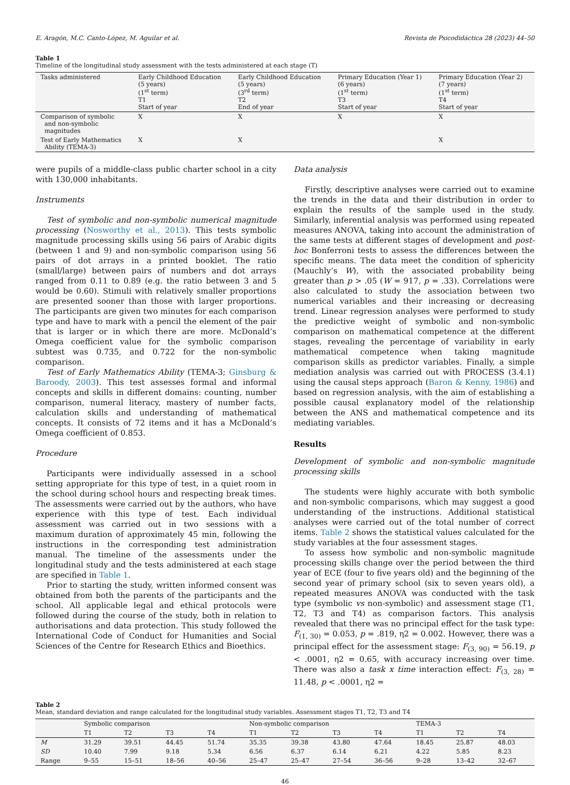E. Aragón, M.C. Canto-López, M. Aguilar et al. Revista de Psicodidáctica 28 (2023) 44–50
Table 1
Timeline of the longitudinal study assessment with the tests administered at each stage (T)
| Tasks administered | Early Childhood Education (5 years) (1<sup>st</sup> term) T1 Start of year | Early Childhood Education (5 years) (3<sup>rd</sup> term) T2 End of year | Primary Education (Year 1) (6 years) (1<sup>st</sup> term) T3 Start of year | Primary Education (Year 2) (7 years) (1<sup>st</sup> term) T4 Start of year |
| --- | --- | --- | --- | --- |
| Comparison of symbolic and non-symbolic magnitudes | X | X | X | X |
| Test of Early Mathematics Ability (TEMA-3) | X | X | | X |
were pupils of a middle-class public charter school in a city with 130,000 inhabitants.
Instruments
Test of symbolic and non-symbolic numerical magnitude processing (Nosworthy et al., 2013). This tests symbolic magnitude processing skills using 56 pairs of Arabic digits (between 1 and 9) and non-symbolic comparison using 56 pairs of dot arrays in a printed booklet. The ratio (small/large) between pairs of numbers and dot arrays ranged from 0.11 to 0.89 (e.g. the ratio between 3 and 5 would be 0.60). Stimuli with relatively smaller proportions are presented sooner than those with larger proportions. The participants are given two minutes for each comparison type and have to mark with a pencil the element of the pair that is larger or in which there are more. McDonald’s Omega coefficient value for the symbolic comparison subtest was 0.735, and 0.722 for the non-symbolic comparison.
Test of Early Mathematics Ability (TEMA-3; Ginsburg & Baroody, 2003). This test assesses formal and informal concepts and skills in different domains: counting, number comparison, numeral literacy, mastery of number facts, calculation skills and understanding of mathematical concepts. It consists of 72 items and it has a McDonald’s Omega coefficient of 0.853.
Procedure
Participants were individually assessed in a school setting appropriate for this type of test, in a quiet room in the school during school hours and respecting break times. The assessments were carried out by the authors, who have experience with this type of test. Each individual assessment was carried out in two sessions with a maximum duration of approximately 45 min, following the instructions in the corresponding test administration manual. The timeline of the assessments under the longitudinal study and the tests administered at each stage are specified in Table 1.
Prior to starting the study, written informed consent was obtained from both the parents of the participants and the school. All applicable legal and ethical protocols were followed during the course of the study, both in relation to authorisations and data protection. This study followed the International Code of Conduct for Humanities and Social Sciences of the Centre for Research Ethics and Bioethics.
Data analysis
Firstly, descriptive analyses were carried out to examine the trends in the data and their distribution in order to explain the results of the sample used in the study. Similarly, inferential analysis was performed using repeated measures ANOVA, taking into account the administration of the same tests at different stages of development and post-hoc Bonferroni tests to assess the differences between the specific means. The data meet the condition of sphericity (Mauchly’s W), with the associated probability being greater than p > .05 (W = 917, p = .33). Correlations were also calculated to study the association between two numerical variables and their increasing or decreasing trend. Linear regression analyses were performed to study the predictive weight of symbolic and non-symbolic comparison on mathematical competence at the different stages, revealing the percentage of variability in early mathematical competence when taking magnitude comparison skills as predictor variables. Finally, a simple mediation analysis was carried out with PROCESS (3.4.1) using the causal steps approach (Baron & Kenny, 1986) and based on regression analysis, with the aim of establishing a possible causal explanatory model of the relationship between the ANS and mathematical competence and its mediating variables.
Results
Development of symbolic and non-symbolic magnitude processing skills
The students were highly accurate with both symbolic and non-symbolic comparisons, which may suggest a good understanding of the instructions. Additional statistical analyses were carried out of the total number of correct items. Table 2 shows the statistical values calculated for the study variables at the four assessment stages.
To assess how symbolic and non-symbolic magnitude processing skills change over the period between the third year of ECE (four to five years old) and the beginning of the second year of primary school (six to seven years old), a repeated measures ANOVA was conducted with the task type (symbolic vs non-symbolic) and assessment stage (T1, T2, T3 and T4) as comparison factors. This analysis revealed that there was no principal effect for the task type: F<sub>(1, 30)</sub> = 0.053, p = .819, η2 = 0.002. However, there was a principal effect for the assessment stage: F<sub>(3, 90)</sub> = 56.19, p < .0001, η2 = 0.65, with accuracy increasing over time. There was also a task x time interaction effect: F<sub>(3, 28)</sub> = 11.48, p < .0001, η2 =
Table 2
Mean, standard deviation and range calculated for the longitudinal study variables. Assessment stages T1, T2, T3 and T4
| | Symbolic comparison | | | | Non-symbolic comparison | | | | TEMA-3 | | |
| --- | --- | --- | --- | --- | --- | --- | --- | --- | --- | --- | --- |
| | T1 | T2 | T3 | T4 | T1 | T2 | T3 | T4 | T1 | T2 | T4 |
| M | 31.29 | 39.51 | 44.45 | 51.74 | 35.35 | 39.38 | 43.80 | 47.64 | 18.45 | 25.87 | 48.03 |
| SD | 10.40 | 7.99 | 9.18 | 5.34 | 6.56 | 6.37 | 6.14 | 6.21 | 4.22 | 5.85 | 8.23 |
| Range | 9–55 | 15–51 | 18–56 | 40–56 | 25–47 | 25–47 | 27–54 | 36–56 | 9–28 | 13–42 | 32–67 |
46